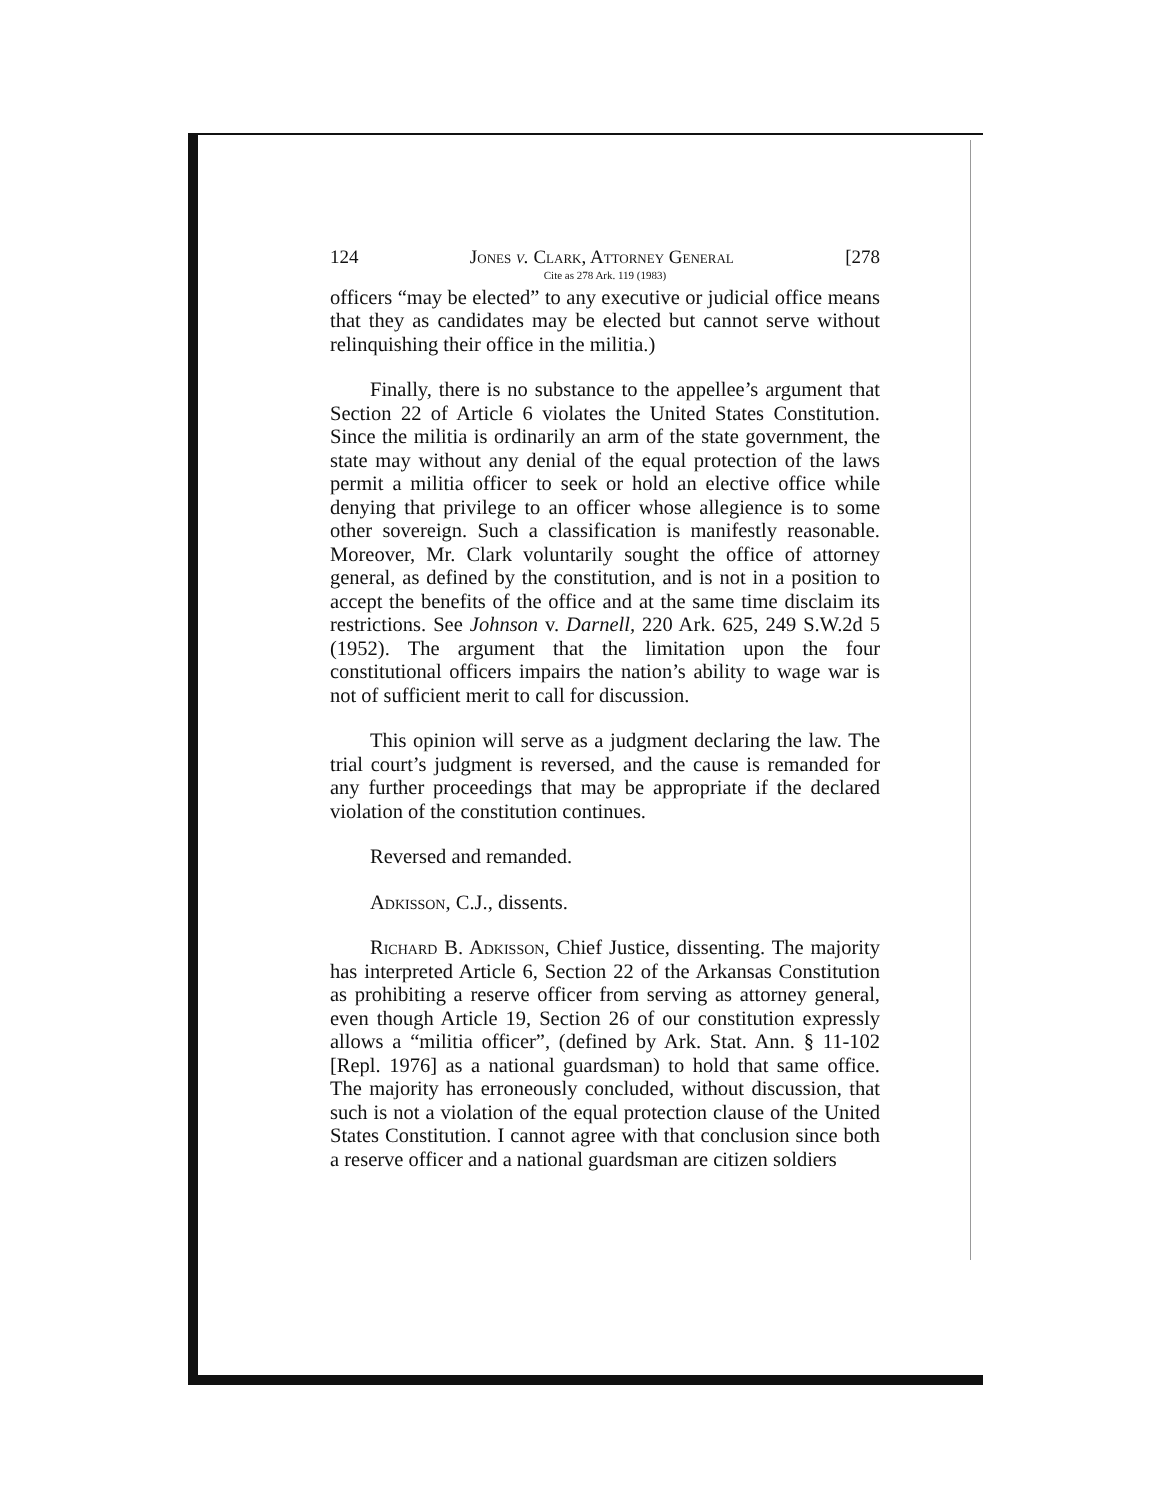124 Jones v. Clark, Attorney General [278
Cite as 278 Ark. 119 (1983)
officers “may be elected” to any executive or judicial office means that they as candidates may be elected but cannot serve without relinquishing their office in the militia.)
Finally, there is no substance to the appellee’s argument that Section 22 of Article 6 violates the United States Constitution. Since the militia is ordinarily an arm of the state government, the state may without any denial of the equal protection of the laws permit a militia officer to seek or hold an elective office while denying that privilege to an officer whose allegience is to some other sovereign. Such a classification is manifestly reasonable. Moreover, Mr. Clark voluntarily sought the office of attorney general, as defined by the constitution, and is not in a position to accept the benefits of the office and at the same time disclaim its restrictions. See Johnson v. Darnell, 220 Ark. 625, 249 S.W.2d 5 (1952). The argument that the limitation upon the four constitutional officers impairs the nation’s ability to wage war is not of sufficient merit to call for discussion.
This opinion will serve as a judgment declaring the law. The trial court’s judgment is reversed, and the cause is remanded for any further proceedings that may be appropriate if the declared violation of the constitution continues.
Reversed and remanded.
Adkisson, C.J., dissents.
Richard B. Adkisson, Chief Justice, dissenting. The majority has interpreted Article 6, Section 22 of the Arkansas Constitution as prohibiting a reserve officer from serving as attorney general, even though Article 19, Section 26 of our constitution expressly allows a “militia officer”, (defined by Ark. Stat. Ann. § 11-102 [Repl. 1976] as a national guardsman) to hold that same office. The majority has erroneously concluded, without discussion, that such is not a violation of the equal protection clause of the United States Constitution. I cannot agree with that conclusion since both a reserve officer and a national guardsman are citizen soldiers